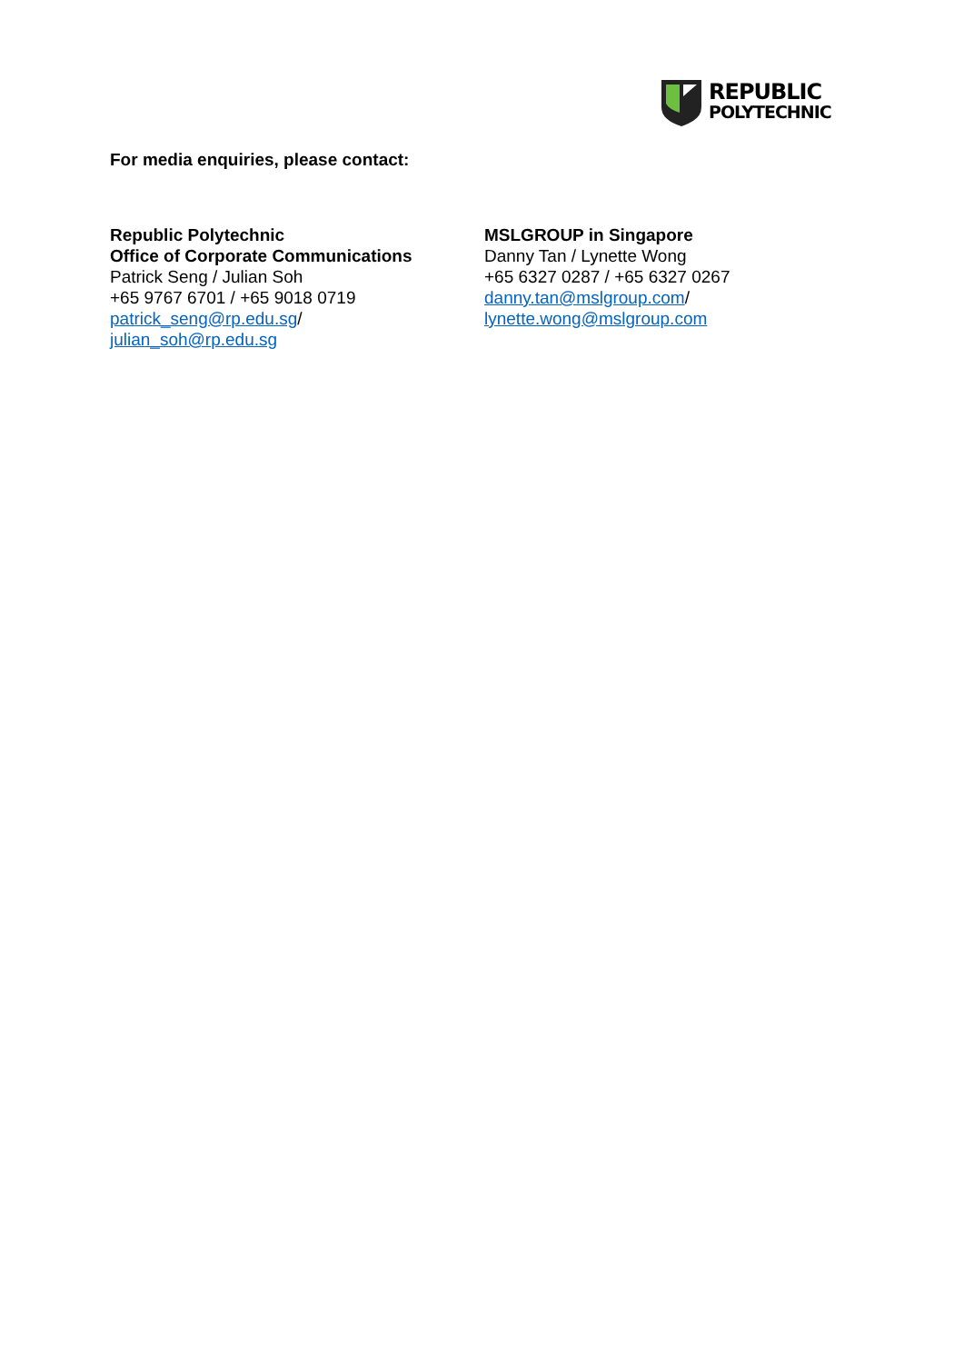REPUBLIC
POLYTECHNIC
For media enquiries, please contact:
Republic Polytechnic
Office of Corporate Communications
Patrick Seng / Julian Soh
+65 9767 6701 / +65 9018 0719
patrick_seng@rp.edu.sg/
julian_soh@rp.edu.sg
MSLGROUP in Singapore
Danny Tan / Lynette Wong
+65 6327 0287 / +65 6327 0267
danny.tan@mslgroup.com/
lynette.wong@mslgroup.com